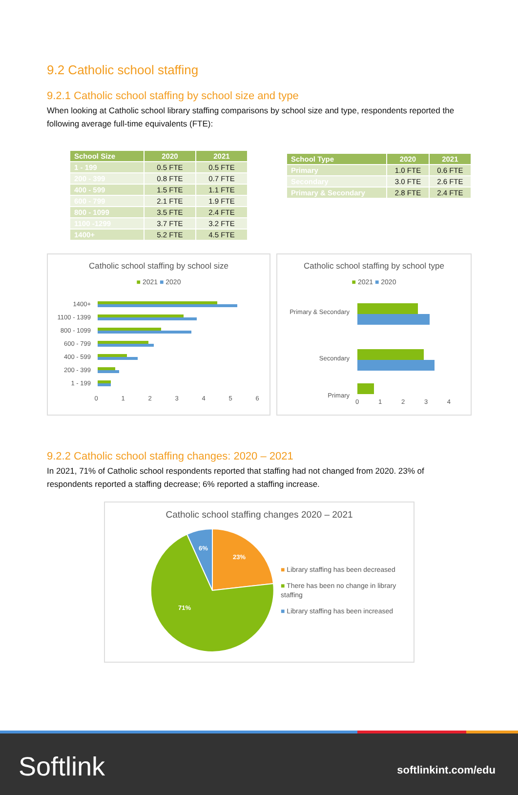9.2 Catholic school staffing
9.2.1 Catholic school staffing by school size and type
When looking at Catholic school library staffing comparisons by school size and type, respondents reported the following average full-time equivalents (FTE):
| School Size | 2020 | 2021 |
| --- | --- | --- |
| 1 - 199 | 0.5 FTE | 0.5 FTE |
| 200 - 399 | 0.8 FTE | 0.7 FTE |
| 400 - 599 | 1.5 FTE | 1.1 FTE |
| 600 - 799 | 2.1 FTE | 1.9 FTE |
| 800 - 1099 | 3.5 FTE | 2.4 FTE |
| 1100 -1299 | 3.7 FTE | 3.2 FTE |
| 1400+ | 5.2 FTE | 4.5 FTE |
| School Type | 2020 | 2021 |
| --- | --- | --- |
| Primary | 1.0 FTE | 0.6 FTE |
| Secondary | 3.0 FTE | 2.6 FTE |
| Primary & Secondary | 2.8 FTE | 2.4 FTE |
Catholic school staffing by school size
■ 2021 ■ 2020
1400+
1100 - 1399
800 - 1099
600 - 799
400 - 599
200 - 399
1 - 199
0
1
2
3
4
5
6
Catholic school staffing by school type
■ 2021 ■ 2020
Primary & Secondary
Secondary
Primary
0 1 2 3 4
9.2.2 Catholic school staffing changes: 2020 – 2021
In 2021, 71% of Catholic school respondents reported that staffing had not changed from 2020. 23% of respondents reported a staffing decrease; 6% reported a staffing increase.
Catholic school staffing changes 2020 – 2021
23%
71%
6%
■ Library staffing has been decreased
■ There has been no change in library staffing
■ Library staffing has been increased
Softlink softlinkint.com/edu